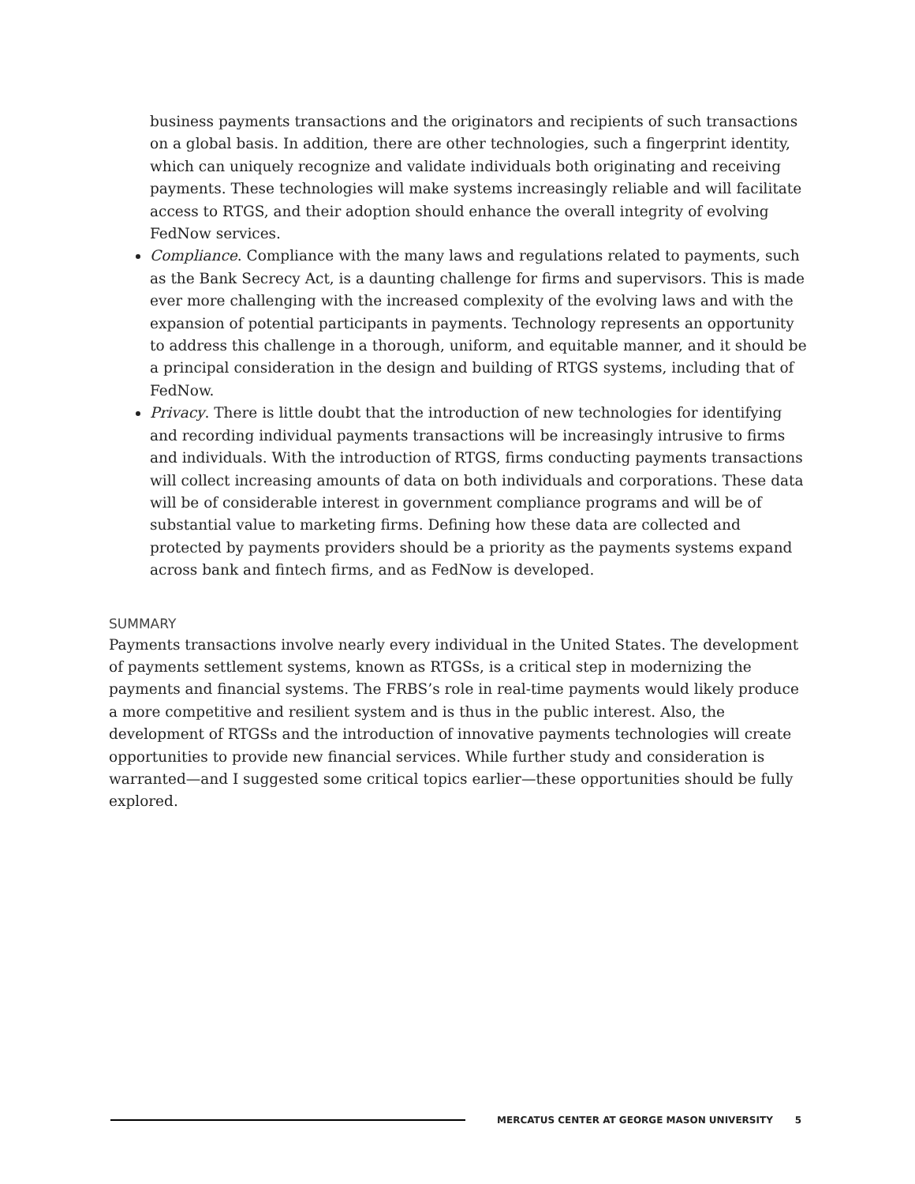business payments transactions and the originators and recipients of such transactions on a global basis. In addition, there are other technologies, such a fingerprint identity, which can uniquely recognize and validate individuals both originating and receiving payments. These technologies will make systems increasingly reliable and will facilitate access to RTGS, and their adoption should enhance the overall integrity of evolving FedNow services.
Compliance. Compliance with the many laws and regulations related to payments, such as the Bank Secrecy Act, is a daunting challenge for firms and supervisors. This is made ever more challenging with the increased complexity of the evolving laws and with the expansion of potential participants in payments. Technology represents an opportunity to address this challenge in a thorough, uniform, and equitable manner, and it should be a principal consideration in the design and building of RTGS systems, including that of FedNow.
Privacy. There is little doubt that the introduction of new technologies for identifying and recording individual payments transactions will be increasingly intrusive to firms and individuals. With the introduction of RTGS, firms conducting payments transactions will collect increasing amounts of data on both individuals and corporations. These data will be of considerable interest in government compliance programs and will be of substantial value to marketing firms. Defining how these data are collected and protected by payments providers should be a priority as the payments systems expand across bank and fintech firms, and as FedNow is developed.
SUMMARY
Payments transactions involve nearly every individual in the United States. The development of payments settlement systems, known as RTGSs, is a critical step in modernizing the payments and financial systems. The FRBS’s role in real-time payments would likely produce a more competitive and resilient system and is thus in the public interest. Also, the development of RTGSs and the introduction of innovative payments technologies will create opportunities to provide new financial services. While further study and consideration is warranted—and I suggested some critical topics earlier—these opportunities should be fully explored.
MERCATUS CENTER AT GEORGE MASON UNIVERSITY 5